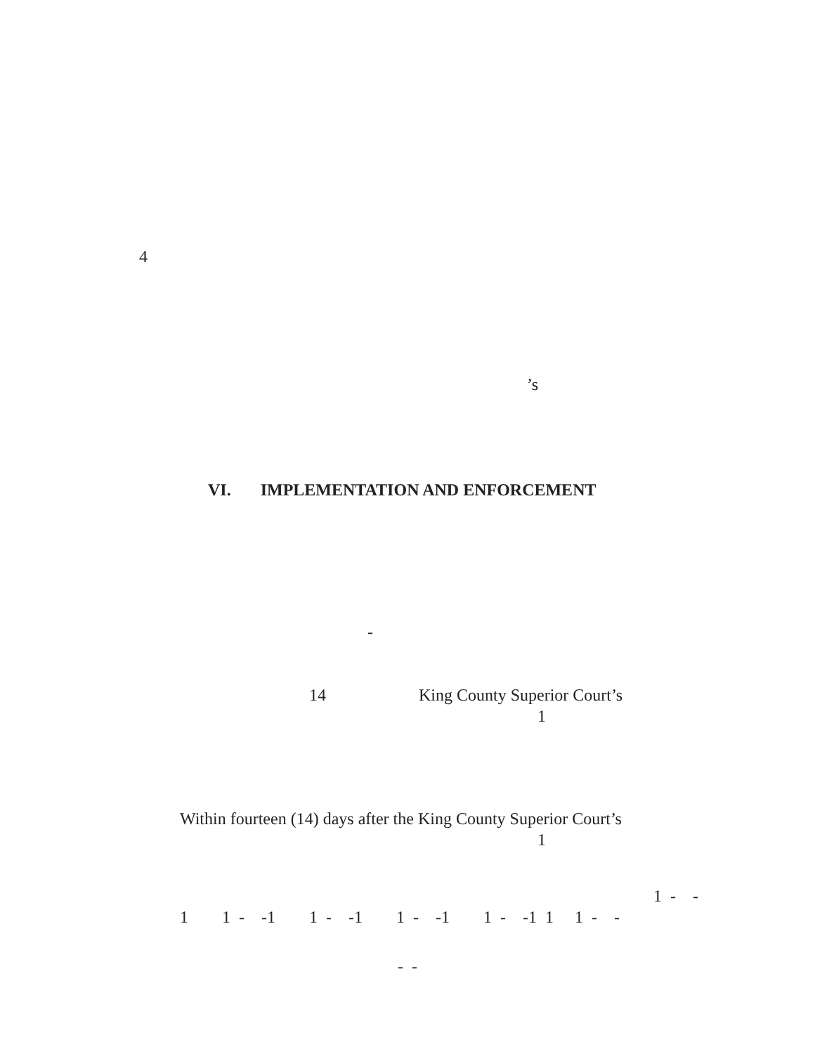4
’s
VI. IMPLEMENTATION AND ENFORCEMENT
-
14 King County Superior Court’s
1
Within fourteen (14) days after the King County Superior Court’s
1
1 - -
1 1 - -1 1 - -1 1 - -1 1 - -1 1 1 - -
- -